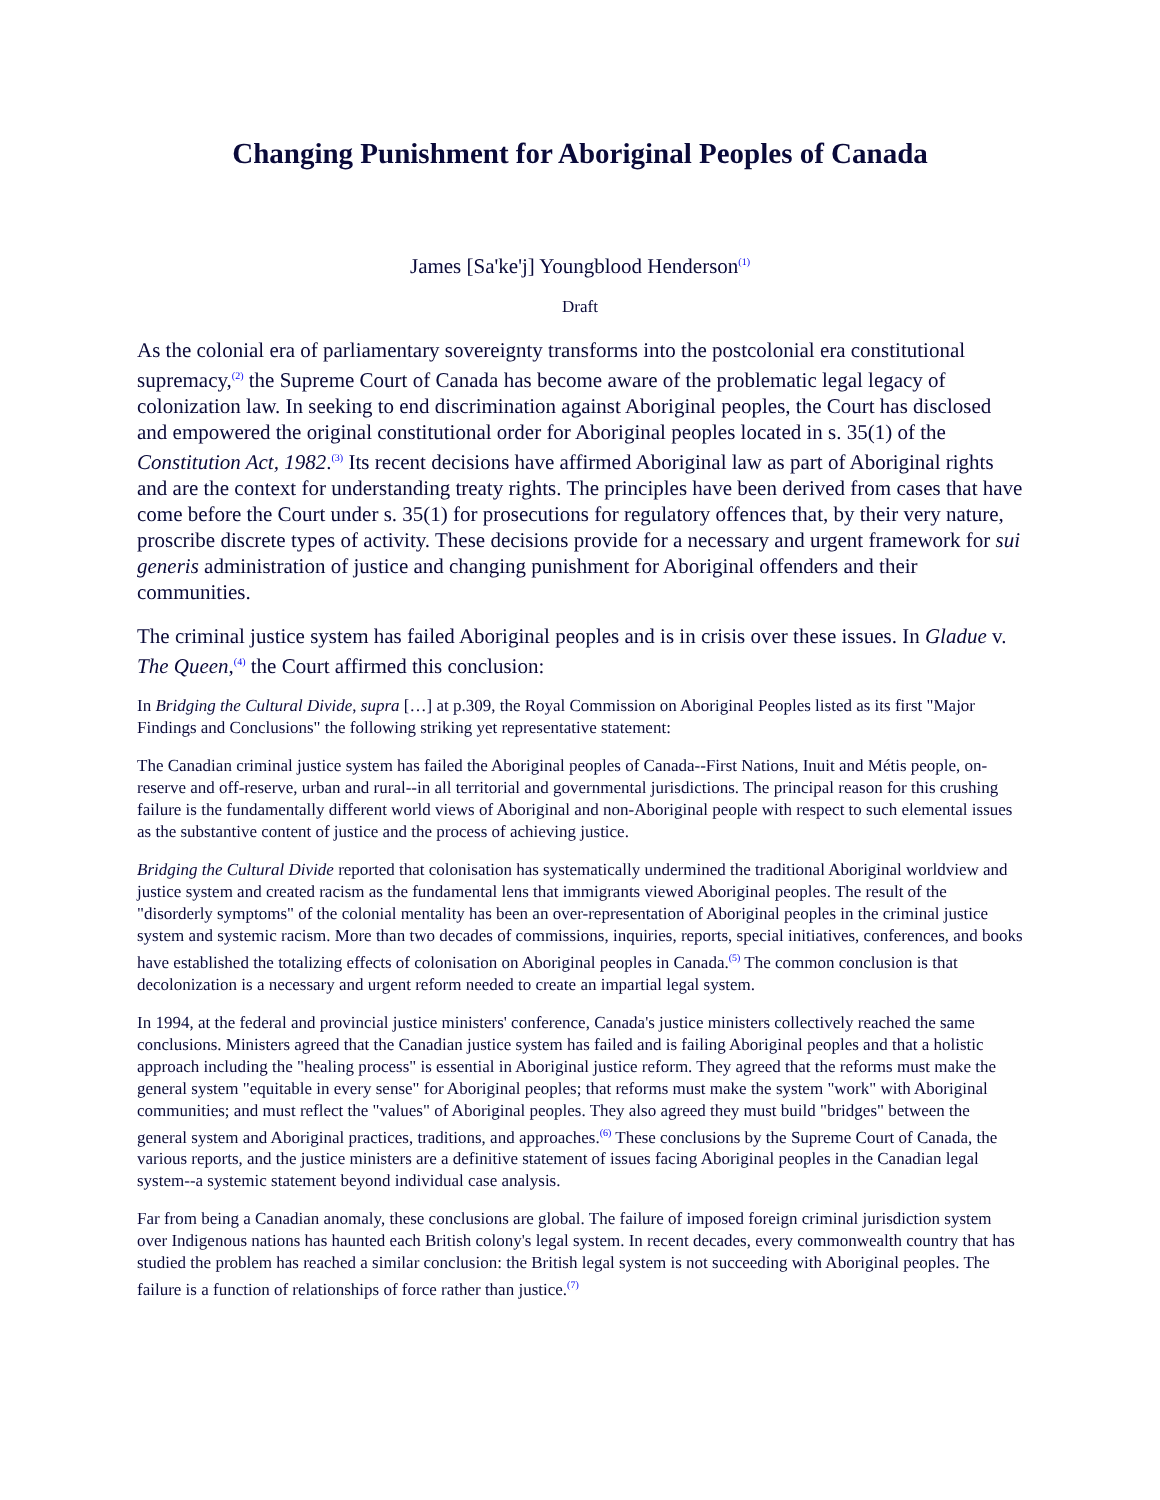Changing Punishment for Aboriginal Peoples of Canada
James [Sa'ke'j] Youngblood Henderson<sup>(1)</sup>
Draft
As the colonial era of parliamentary sovereignty transforms into the postcolonial era constitutional supremacy,<sup>(2)</sup> the Supreme Court of Canada has become aware of the problematic legal legacy of colonization law. In seeking to end discrimination against Aboriginal peoples, the Court has disclosed and empowered the original constitutional order for Aboriginal peoples located in s. 35(1) of the Constitution Act, 1982.<sup>(3)</sup> Its recent decisions have affirmed Aboriginal law as part of Aboriginal rights and are the context for understanding treaty rights. The principles have been derived from cases that have come before the Court under s. 35(1) for prosecutions for regulatory offences that, by their very nature, proscribe discrete types of activity. These decisions provide for a necessary and urgent framework for sui generis administration of justice and changing punishment for Aboriginal offenders and their communities.
The criminal justice system has failed Aboriginal peoples and is in crisis over these issues. In Gladue v. The Queen,<sup>(4)</sup> the Court affirmed this conclusion:
In Bridging the Cultural Divide, supra […] at p.309, the Royal Commission on Aboriginal Peoples listed as its first "Major Findings and Conclusions" the following striking yet representative statement:
The Canadian criminal justice system has failed the Aboriginal peoples of Canada--First Nations, Inuit and Métis people, on-reserve and off-reserve, urban and rural--in all territorial and governmental jurisdictions. The principal reason for this crushing failure is the fundamentally different world views of Aboriginal and non-Aboriginal people with respect to such elemental issues as the substantive content of justice and the process of achieving justice.
Bridging the Cultural Divide reported that colonisation has systematically undermined the traditional Aboriginal worldview and justice system and created racism as the fundamental lens that immigrants viewed Aboriginal peoples. The result of the "disorderly symptoms" of the colonial mentality has been an over-representation of Aboriginal peoples in the criminal justice system and systemic racism. More than two decades of commissions, inquiries, reports, special initiatives, conferences, and books have established the totalizing effects of colonisation on Aboriginal peoples in Canada.<sup>(5)</sup> The common conclusion is that decolonization is a necessary and urgent reform needed to create an impartial legal system.
In 1994, at the federal and provincial justice ministers' conference, Canada's justice ministers collectively reached the same conclusions. Ministers agreed that the Canadian justice system has failed and is failing Aboriginal peoples and that a holistic approach including the "healing process" is essential in Aboriginal justice reform. They agreed that the reforms must make the general system "equitable in every sense" for Aboriginal peoples; that reforms must make the system "work" with Aboriginal communities; and must reflect the "values" of Aboriginal peoples. They also agreed they must build "bridges" between the general system and Aboriginal practices, traditions, and approaches.<sup>(6)</sup> These conclusions by the Supreme Court of Canada, the various reports, and the justice ministers are a definitive statement of issues facing Aboriginal peoples in the Canadian legal system--a systemic statement beyond individual case analysis.
Far from being a Canadian anomaly, these conclusions are global. The failure of imposed foreign criminal jurisdiction system over Indigenous nations has haunted each British colony's legal system. In recent decades, every commonwealth country that has studied the problem has reached a similar conclusion: the British legal system is not succeeding with Aboriginal peoples. The failure is a function of relationships of force rather than justice.<sup>(7)</sup>